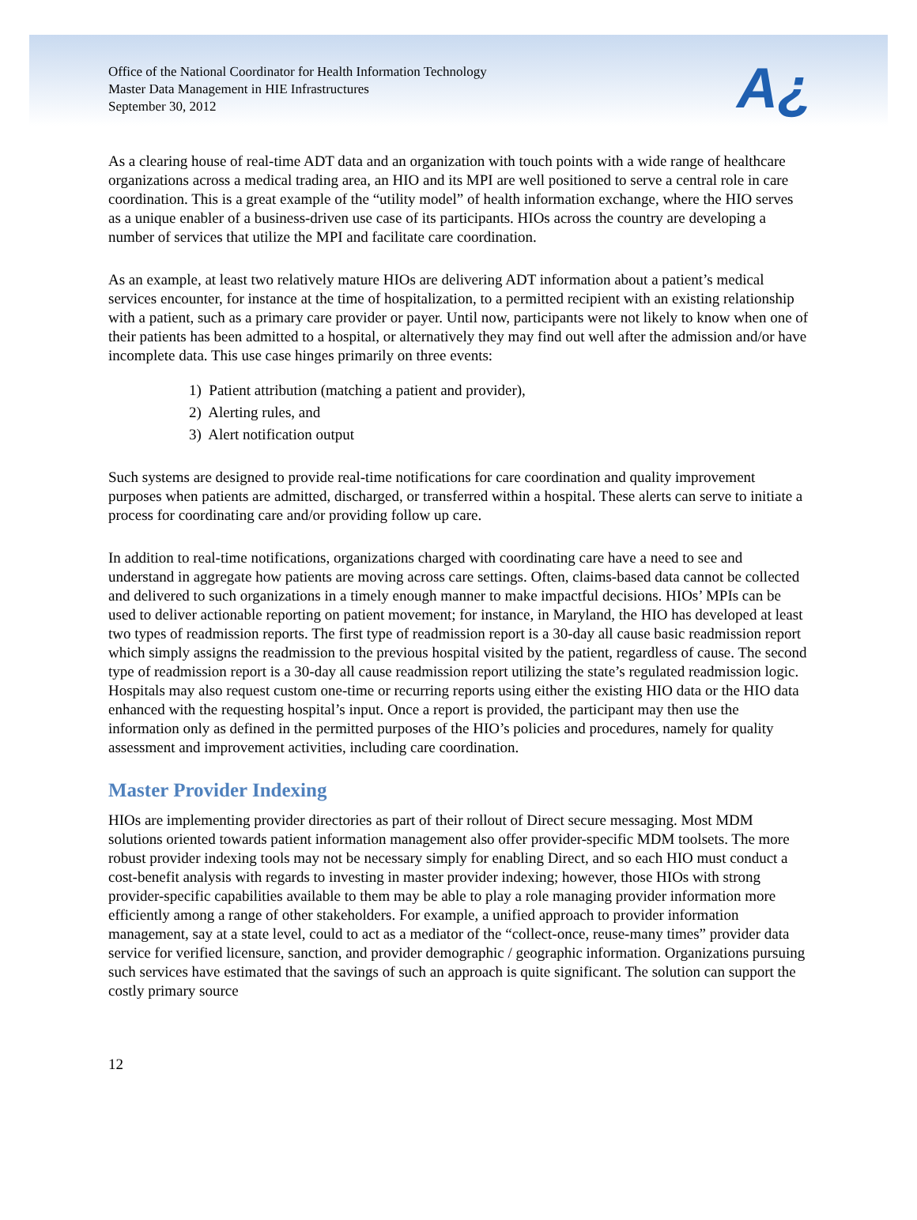Office of the National Coordinator for Health Information Technology
Master Data Management in HIE Infrastructures
September 30, 2012
A¿
As a clearing house of real-time ADT data and an organization with touch points with a wide range of healthcare organizations across a medical trading area, an HIO and its MPI are well positioned to serve a central role in care coordination. This is a great example of the “utility model” of health information exchange, where the HIO serves as a unique enabler of a business-driven use case of its participants. HIOs across the country are developing a number of services that utilize the MPI and facilitate care coordination.
As an example, at least two relatively mature HIOs are delivering ADT information about a patient’s medical services encounter, for instance at the time of hospitalization, to a permitted recipient with an existing relationship with a patient, such as a primary care provider or payer. Until now, participants were not likely to know when one of their patients has been admitted to a hospital, or alternatively they may find out well after the admission and/or have incomplete data. This use case hinges primarily on three events:
1) Patient attribution (matching a patient and provider),
2) Alerting rules, and
3) Alert notification output
Such systems are designed to provide real-time notifications for care coordination and quality improvement purposes when patients are admitted, discharged, or transferred within a hospital. These alerts can serve to initiate a process for coordinating care and/or providing follow up care.
In addition to real-time notifications, organizations charged with coordinating care have a need to see and understand in aggregate how patients are moving across care settings. Often, claims-based data cannot be collected and delivered to such organizations in a timely enough manner to make impactful decisions. HIOs’ MPIs can be used to deliver actionable reporting on patient movement; for instance, in Maryland, the HIO has developed at least two types of readmission reports. The first type of readmission report is a 30-day all cause basic readmission report which simply assigns the readmission to the previous hospital visited by the patient, regardless of cause. The second type of readmission report is a 30-day all cause readmission report utilizing the state’s regulated readmission logic. Hospitals may also request custom one-time or recurring reports using either the existing HIO data or the HIO data enhanced with the requesting hospital’s input. Once a report is provided, the participant may then use the information only as defined in the permitted purposes of the HIO’s policies and procedures, namely for quality assessment and improvement activities, including care coordination.
Master Provider Indexing
HIOs are implementing provider directories as part of their rollout of Direct secure messaging. Most MDM solutions oriented towards patient information management also offer provider-specific MDM toolsets. The more robust provider indexing tools may not be necessary simply for enabling Direct, and so each HIO must conduct a cost-benefit analysis with regards to investing in master provider indexing; however, those HIOs with strong provider-specific capabilities available to them may be able to play a role managing provider information more efficiently among a range of other stakeholders. For example, a unified approach to provider information management, say at a state level, could to act as a mediator of the “collect-once, reuse-many times” provider data service for verified licensure, sanction, and provider demographic / geographic information. Organizations pursuing such services have estimated that the savings of such an approach is quite significant. The solution can support the costly primary source
12